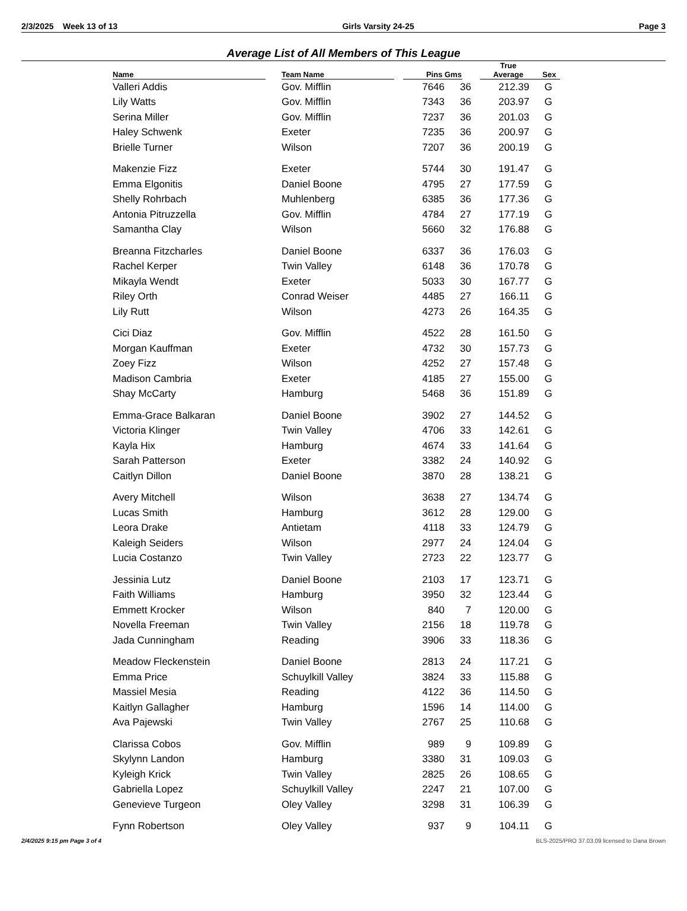2/3/2025 Week 13 of 13 Girls Varsity 24-25 Page 3
Average List of All Members of This League
| Name | Team Name | Pins | Gms | True Average | Sex |
| --- | --- | --- | --- | --- | --- |
| Valleri Addis | Gov. Mifflin | 7646 | 36 | 212.39 | G |
| Lily Watts | Gov. Mifflin | 7343 | 36 | 203.97 | G |
| Serina Miller | Gov. Mifflin | 7237 | 36 | 201.03 | G |
| Haley Schwenk | Exeter | 7235 | 36 | 200.97 | G |
| Brielle Turner | Wilson | 7207 | 36 | 200.19 | G |
| Makenzie Fizz | Exeter | 5744 | 30 | 191.47 | G |
| Emma Elgonitis | Daniel Boone | 4795 | 27 | 177.59 | G |
| Shelly Rohrbach | Muhlenberg | 6385 | 36 | 177.36 | G |
| Antonia Pitruzzella | Gov. Mifflin | 4784 | 27 | 177.19 | G |
| Samantha Clay | Wilson | 5660 | 32 | 176.88 | G |
| Breanna Fitzcharles | Daniel Boone | 6337 | 36 | 176.03 | G |
| Rachel Kerper | Twin Valley | 6148 | 36 | 170.78 | G |
| Mikayla Wendt | Exeter | 5033 | 30 | 167.77 | G |
| Riley Orth | Conrad Weiser | 4485 | 27 | 166.11 | G |
| Lily Rutt | Wilson | 4273 | 26 | 164.35 | G |
| Cici Diaz | Gov. Mifflin | 4522 | 28 | 161.50 | G |
| Morgan Kauffman | Exeter | 4732 | 30 | 157.73 | G |
| Zoey Fizz | Wilson | 4252 | 27 | 157.48 | G |
| Madison Cambria | Exeter | 4185 | 27 | 155.00 | G |
| Shay McCarty | Hamburg | 5468 | 36 | 151.89 | G |
| Emma-Grace Balkaran | Daniel Boone | 3902 | 27 | 144.52 | G |
| Victoria Klinger | Twin Valley | 4706 | 33 | 142.61 | G |
| Kayla Hix | Hamburg | 4674 | 33 | 141.64 | G |
| Sarah Patterson | Exeter | 3382 | 24 | 140.92 | G |
| Caitlyn Dillon | Daniel Boone | 3870 | 28 | 138.21 | G |
| Avery Mitchell | Wilson | 3638 | 27 | 134.74 | G |
| Lucas Smith | Hamburg | 3612 | 28 | 129.00 | G |
| Leora Drake | Antietam | 4118 | 33 | 124.79 | G |
| Kaleigh Seiders | Wilson | 2977 | 24 | 124.04 | G |
| Lucia Costanzo | Twin Valley | 2723 | 22 | 123.77 | G |
| Jessinia Lutz | Daniel Boone | 2103 | 17 | 123.71 | G |
| Faith Williams | Hamburg | 3950 | 32 | 123.44 | G |
| Emmett Krocker | Wilson | 840 | 7 | 120.00 | G |
| Novella Freeman | Twin Valley | 2156 | 18 | 119.78 | G |
| Jada Cunningham | Reading | 3906 | 33 | 118.36 | G |
| Meadow Fleckenstein | Daniel Boone | 2813 | 24 | 117.21 | G |
| Emma Price | Schuylkill Valley | 3824 | 33 | 115.88 | G |
| Massiel Mesia | Reading | 4122 | 36 | 114.50 | G |
| Kaitlyn Gallagher | Hamburg | 1596 | 14 | 114.00 | G |
| Ava Pajewski | Twin Valley | 2767 | 25 | 110.68 | G |
| Clarissa Cobos | Gov. Mifflin | 989 | 9 | 109.89 | G |
| Skylynn Landon | Hamburg | 3380 | 31 | 109.03 | G |
| Kyleigh Krick | Twin Valley | 2825 | 26 | 108.65 | G |
| Gabriella Lopez | Schuylkill Valley | 2247 | 21 | 107.00 | G |
| Genevieve Turgeon | Oley Valley | 3298 | 31 | 106.39 | G |
| Fynn Robertson | Oley Valley | 937 | 9 | 104.11 | G |
2/4/2025 9:15 pm Page 3 of 4 BLS-2025/PRO 37.03.09 licensed to Dana Brown